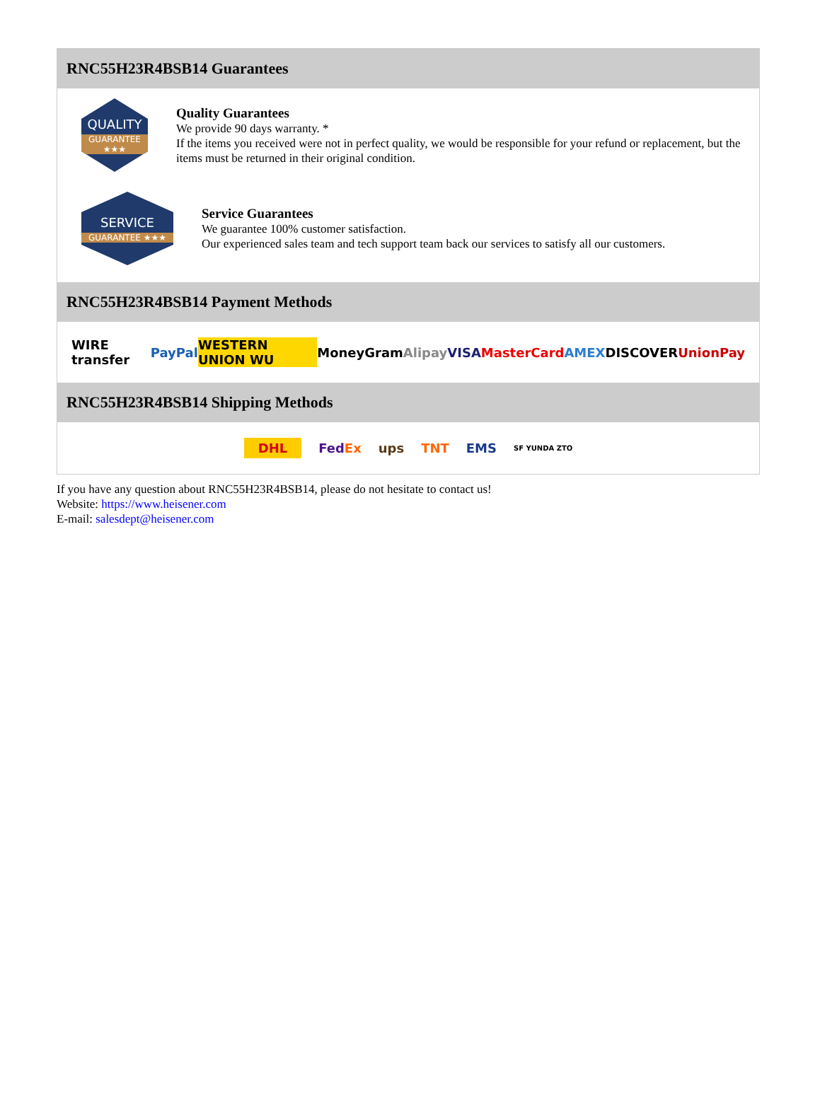RNC55H23R4BSB14 Guarantees
QUALITY
GUARANTEE ★★★
Quality Guarantees
We provide 90 days warranty. *
If the items you received were not in perfect quality, we would be responsible for your refund or replacement, but the items must be returned in their original condition.
SERVICE
GUARANTEE ★★★
Service Guarantees
We guarantee 100% customer satisfaction.
Our experienced sales team and tech support team back our services to satisfy all our customers.
RNC55H23R4BSB14 Payment Methods
WIRE transfer PayPal WESTERN UNION WU MoneyGram Alipay VISA MasterCard AMEX DISCOVER UnionPay
RNC55H23R4BSB14 Shipping Methods
DHL FedEx ups TNT EMS SF YUNDA ZTO
If you have any question about RNC55H23R4BSB14, please do not hesitate to contact us!
Website: https://www.heisener.com
E-mail: salesdept@heisener.com